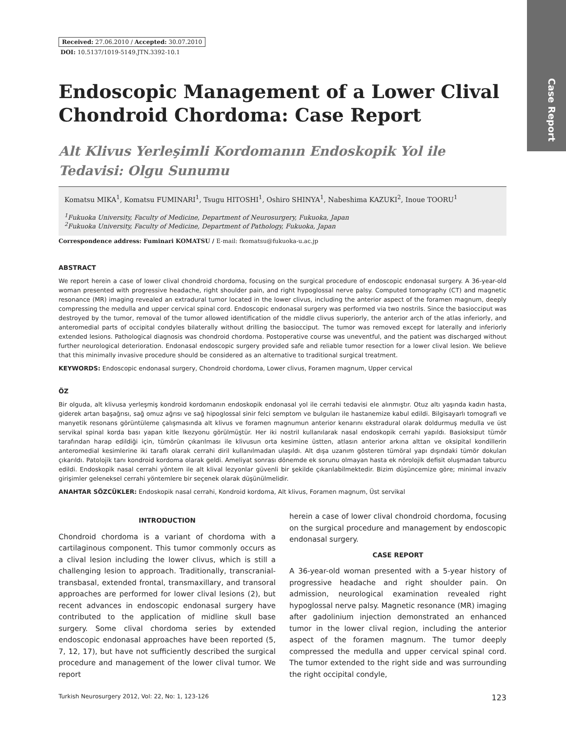Case Report
Received: 27.06.2010 / Accepted: 30.07.2010
DOI: 10.5137/1019-5149.JTN.3392-10.1
Endoscopic Management of a Lower Clival Chondroid Chordoma: Case Report
Alt Klivus Yerleşimli Kordomanın Endoskopik Yol ile Tedavisi: Olgu Sunumu
Komatsu MIKA<sup>1</sup>, Komatsu FUMINARI<sup>1</sup>, Tsugu HITOSHI<sup>1</sup>, Oshiro SHINYA<sup>1</sup>, Nabeshima KAZUKI<sup>2</sup>, Inoue TOORU<sup>1</sup>
<sup>1</sup> Fukuoka University, Faculty of Medicine, Department of Neurosurgery, Fukuoka, Japan
<sup>2</sup> Fukuoka University, Faculty of Medicine, Department of Pathology, Fukuoka, Japan
Correspondence address: Fuminari KOMATSU / E-mail: fkomatsu@fukuoka-u.ac.jp
ABSTRACT
We report herein a case of lower clival chondroid chordoma, focusing on the surgical procedure of endoscopic endonasal surgery. A 36-year-old woman presented with progressive headache, right shoulder pain, and right hypoglossal nerve palsy. Computed tomography (CT) and magnetic resonance (MR) imaging revealed an extradural tumor located in the lower clivus, including the anterior aspect of the foramen magnum, deeply compressing the medulla and upper cervical spinal cord. Endoscopic endonasal surgery was performed via two nostrils. Since the basiocciput was destroyed by the tumor, removal of the tumor allowed identification of the middle clivus superiorly, the anterior arch of the atlas inferiorly, and anteromedial parts of occipital condyles bilaterally without drilling the basiocciput. The tumor was removed except for laterally and inferiorly extended lesions. Pathological diagnosis was chondroid chordoma. Postoperative course was uneventful, and the patient was discharged without further neurological deterioration. Endonasal endoscopic surgery provided safe and reliable tumor resection for a lower clival lesion. We believe that this minimally invasive procedure should be considered as an alternative to traditional surgical treatment.
KEYWORDS: Endoscopic endonasal surgery, Chondroid chordoma, Lower clivus, Foramen magnum, Upper cervical
ÖZ
Bir olguda, alt klivusa yerleşmiş kondroid kordomanın endoskopik endonasal yol ile cerrahi tedavisi ele alınmıştır. Otuz altı yaşında kadın hasta, giderek artan başağrısı, sağ omuz ağrısı ve sağ hipoglossal sinir felci semptom ve bulguları ile hastanemize kabul edildi. Bilgisayarlı tomografi ve manyetik resonans görüntüleme çalışmasında alt klivus ve foramen magnumun anterior kenarını ekstradural olarak doldurmuş medulla ve üst servikal spinal korda bası yapan kitle lkezyonu görülmüştür. Her iki nostril kullanılarak nasal endoskopik cerrahi yapıldı. Basioksiput tümör tarafından harap edildiği için, tümörün çıkarılması ile klivusun orta kesimine üstten, atlasın anterior arkına alttan ve oksipital kondillerin anteromedial kesimlerine iki taraflı olarak cerrahi diril kullanılmadan ulaşıldı. Alt dışa uzanım gösteren tümöral yapı dışındaki tümör dokuları çıkarıldı. Patolojik tanı kondroid kordoma olarak geldi. Ameliyat sonrası dönemde ek sorunu olmayan hasta ek nörolojik defisit oluşmadan taburcu edildi. Endoskopik nasal cerrahi yöntem ile alt klival lezyonlar güvenli bir şekilde çıkarılabilmektedir. Bizim düşüncemize göre; minimal invaziv girişimler geleneksel cerrahi yöntemlere bir seçenek olarak düşünülmelidir.
ANAHTAR SÖZCÜKLER: Endoskopik nasal cerrahi, Kondroid kordoma, Alt klivus, Foramen magnum, Üst servikal
INTRODUCTION
Chondroid chordoma is a variant of chordoma with a cartilaginous component. This tumor commonly occurs as a clival lesion including the lower clivus, which is still a challenging lesion to approach. Traditionally, transcranial-transbasal, extended frontal, transmaxillary, and transoral approaches are performed for lower clival lesions (2), but recent advances in endoscopic endonasal surgery have contributed to the application of midline skull base surgery. Some clival chordoma series by extended endoscopic endonasal approaches have been reported (5, 7, 12, 17), but have not sufficiently described the surgical procedure and management of the lower clival tumor. We report
herein a case of lower clival chondroid chordoma, focusing on the surgical procedure and management by endoscopic endonasal surgery.
CASE REPORT
A 36-year-old woman presented with a 5-year history of progressive headache and right shoulder pain. On admission, neurological examination revealed right hypoglossal nerve palsy. Magnetic resonance (MR) imaging after gadolinium injection demonstrated an enhanced tumor in the lower clival region, including the anterior aspect of the foramen magnum. The tumor deeply compressed the medulla and upper cervical spinal cord. The tumor extended to the right side and was surrounding the right occipital condyle,
Turkish Neurosurgery 2012, Vol: 22, No: 1, 123-126 123